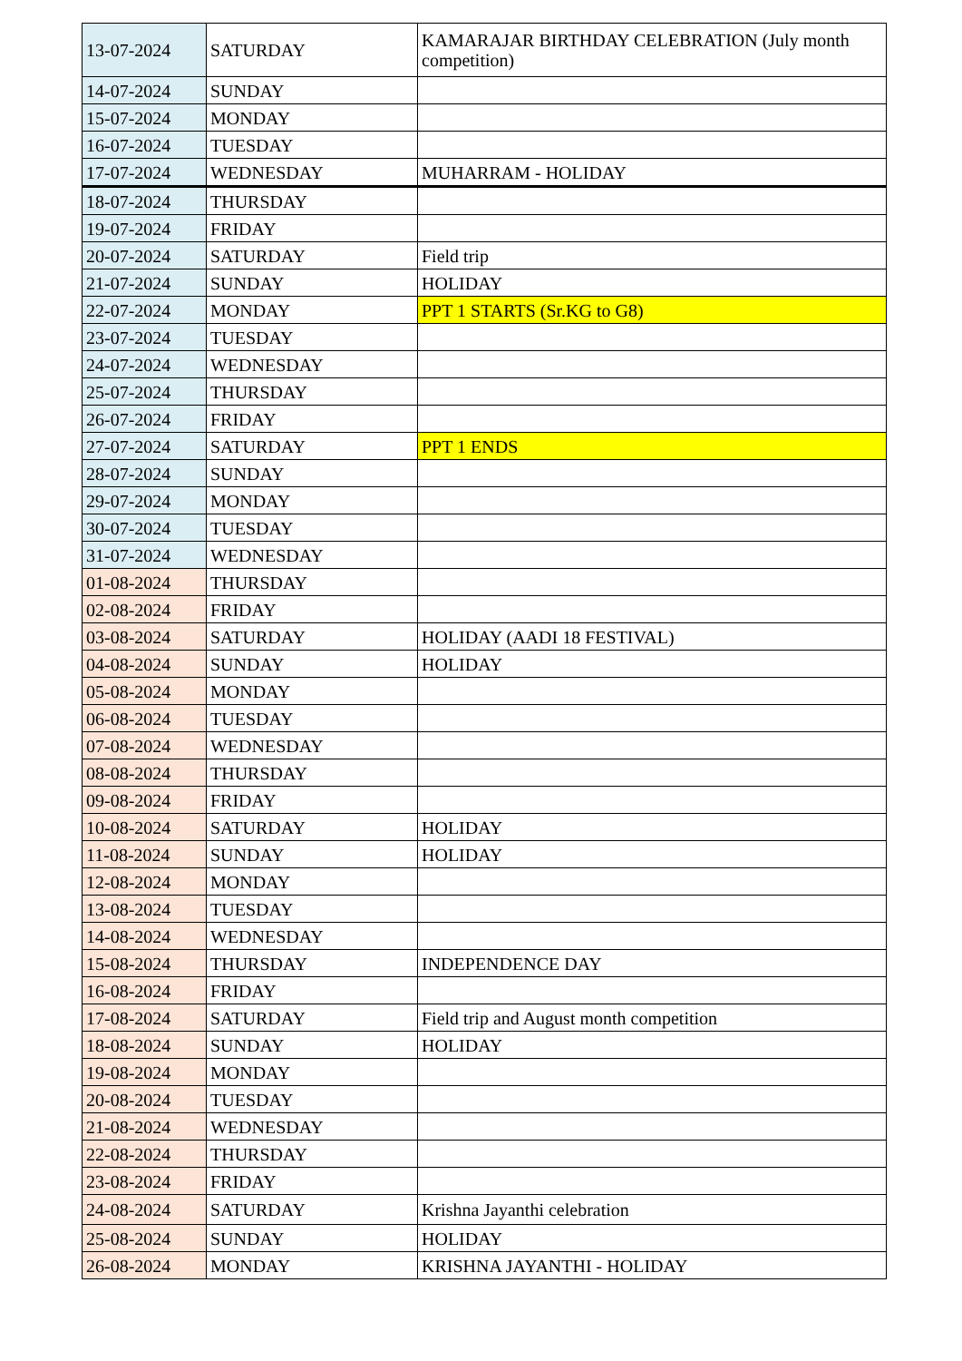| 13-07-2024 | SATURDAY | KAMARAJAR BIRTHDAY CELEBRATION (July month competition) |
| 14-07-2024 | SUNDAY | |
| 15-07-2024 | MONDAY | |
| 16-07-2024 | TUESDAY | |
| 17-07-2024 | WEDNESDAY | MUHARRAM - HOLIDAY |
| 18-07-2024 | THURSDAY | |
| 19-07-2024 | FRIDAY | |
| 20-07-2024 | SATURDAY | Field trip |
| 21-07-2024 | SUNDAY | HOLIDAY |
| 22-07-2024 | MONDAY | PPT 1 STARTS (Sr.KG to G8) |
| 23-07-2024 | TUESDAY | |
| 24-07-2024 | WEDNESDAY | |
| 25-07-2024 | THURSDAY | |
| 26-07-2024 | FRIDAY | |
| 27-07-2024 | SATURDAY | PPT 1 ENDS |
| 28-07-2024 | SUNDAY | |
| 29-07-2024 | MONDAY | |
| 30-07-2024 | TUESDAY | |
| 31-07-2024 | WEDNESDAY | |
| 01-08-2024 | THURSDAY | |
| 02-08-2024 | FRIDAY | |
| 03-08-2024 | SATURDAY | HOLIDAY (AADI 18 FESTIVAL) |
| 04-08-2024 | SUNDAY | HOLIDAY |
| 05-08-2024 | MONDAY | |
| 06-08-2024 | TUESDAY | |
| 07-08-2024 | WEDNESDAY | |
| 08-08-2024 | THURSDAY | |
| 09-08-2024 | FRIDAY | |
| 10-08-2024 | SATURDAY | HOLIDAY |
| 11-08-2024 | SUNDAY | HOLIDAY |
| 12-08-2024 | MONDAY | |
| 13-08-2024 | TUESDAY | |
| 14-08-2024 | WEDNESDAY | |
| 15-08-2024 | THURSDAY | INDEPENDENCE DAY |
| 16-08-2024 | FRIDAY | |
| 17-08-2024 | SATURDAY | Field trip and August month competition |
| 18-08-2024 | SUNDAY | HOLIDAY |
| 19-08-2024 | MONDAY | |
| 20-08-2024 | TUESDAY | |
| 21-08-2024 | WEDNESDAY | |
| 22-08-2024 | THURSDAY | |
| 23-08-2024 | FRIDAY | |
| 24-08-2024 | SATURDAY | Krishna Jayanthi celebration |
| 25-08-2024 | SUNDAY | HOLIDAY |
| 26-08-2024 | MONDAY | KRISHNA JAYANTHI - HOLIDAY |